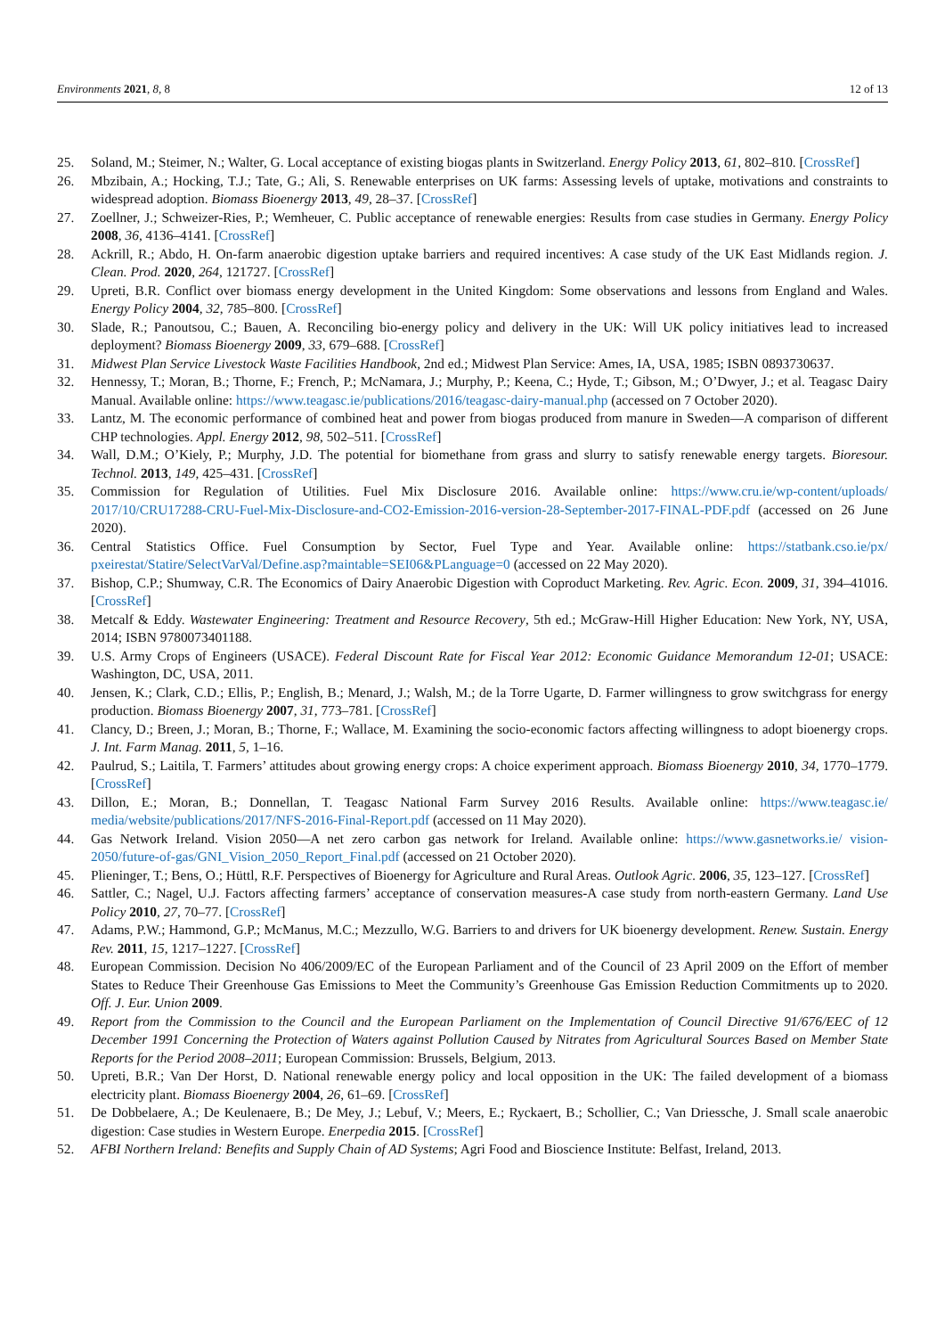Environments 2021, 8, 8 12 of 13
25. Soland, M.; Steimer, N.; Walter, G. Local acceptance of existing biogas plants in Switzerland. Energy Policy 2013, 61, 802–810. [CrossRef]
26. Mbzibain, A.; Hocking, T.J.; Tate, G.; Ali, S. Renewable enterprises on UK farms: Assessing levels of uptake, motivations and constraints to widespread adoption. Biomass Bioenergy 2013, 49, 28–37. [CrossRef]
27. Zoellner, J.; Schweizer-Ries, P.; Wemheuer, C. Public acceptance of renewable energies: Results from case studies in Germany. Energy Policy 2008, 36, 4136–4141. [CrossRef]
28. Ackrill, R.; Abdo, H. On-farm anaerobic digestion uptake barriers and required incentives: A case study of the UK East Midlands region. J. Clean. Prod. 2020, 264, 121727. [CrossRef]
29. Upreti, B.R. Conflict over biomass energy development in the United Kingdom: Some observations and lessons from England and Wales. Energy Policy 2004, 32, 785–800. [CrossRef]
30. Slade, R.; Panoutsou, C.; Bauen, A. Reconciling bio-energy policy and delivery in the UK: Will UK policy initiatives lead to increased deployment? Biomass Bioenergy 2009, 33, 679–688. [CrossRef]
31. Midwest Plan Service Livestock Waste Facilities Handbook, 2nd ed.; Midwest Plan Service: Ames, IA, USA, 1985; ISBN 0893730637.
32. Hennessy, T.; Moran, B.; Thorne, F.; French, P.; McNamara, J.; Murphy, P.; Keena, C.; Hyde, T.; Gibson, M.; O’Dwyer, J.; et al. Teagasc Dairy Manual. Available online: https://www.teagasc.ie/publications/2016/teagasc-dairy-manual.php (accessed on 7 October 2020).
33. Lantz, M. The economic performance of combined heat and power from biogas produced from manure in Sweden—A comparison of different CHP technologies. Appl. Energy 2012, 98, 502–511. [CrossRef]
34. Wall, D.M.; O’Kiely, P.; Murphy, J.D. The potential for biomethane from grass and slurry to satisfy renewable energy targets. Bioresour. Technol. 2013, 149, 425–431. [CrossRef]
35. Commission for Regulation of Utilities. Fuel Mix Disclosure 2016. Available online: https://www.cru.ie/wp-content/uploads/ 2017/10/CRU17288-CRU-Fuel-Mix-Disclosure-and-CO2-Emission-2016-version-28-September-2017-FINAL-PDF.pdf (accessed on 26 June 2020).
36. Central Statistics Office. Fuel Consumption by Sector, Fuel Type and Year. Available online: https://statbank.cso.ie/px/ pxeirestat/Statire/SelectVarVal/Define.asp?maintable=SEI06&PLanguage=0 (accessed on 22 May 2020).
37. Bishop, C.P.; Shumway, C.R. The Economics of Dairy Anaerobic Digestion with Coproduct Marketing. Rev. Agric. Econ. 2009, 31, 394–41016. [CrossRef]
38. Metcalf & Eddy. Wastewater Engineering: Treatment and Resource Recovery, 5th ed.; McGraw-Hill Higher Education: New York, NY, USA, 2014; ISBN 9780073401188.
39. U.S. Army Crops of Engineers (USACE). Federal Discount Rate for Fiscal Year 2012: Economic Guidance Memorandum 12-01; USACE: Washington, DC, USA, 2011.
40. Jensen, K.; Clark, C.D.; Ellis, P.; English, B.; Menard, J.; Walsh, M.; de la Torre Ugarte, D. Farmer willingness to grow switchgrass for energy production. Biomass Bioenergy 2007, 31, 773–781. [CrossRef]
41. Clancy, D.; Breen, J.; Moran, B.; Thorne, F.; Wallace, M. Examining the socio-economic factors affecting willingness to adopt bioenergy crops. J. Int. Farm Manag. 2011, 5, 1–16.
42. Paulrud, S.; Laitila, T. Farmers’ attitudes about growing energy crops: A choice experiment approach. Biomass Bioenergy 2010, 34, 1770–1779. [CrossRef]
43. Dillon, E.; Moran, B.; Donnellan, T. Teagasc National Farm Survey 2016 Results. Available online: https://www.teagasc.ie/ media/website/publications/2017/NFS-2016-Final-Report.pdf (accessed on 11 May 2020).
44. Gas Network Ireland. Vision 2050—A net zero carbon gas network for Ireland. Available online: https://www.gasnetworks.ie/ vision-2050/future-of-gas/GNI_Vision_2050_Report_Final.pdf (accessed on 21 October 2020).
45. Plieninger, T.; Bens, O.; Hüttl, R.F. Perspectives of Bioenergy for Agriculture and Rural Areas. Outlook Agric. 2006, 35, 123–127. [CrossRef]
46. Sattler, C.; Nagel, U.J. Factors affecting farmers’ acceptance of conservation measures-A case study from north-eastern Germany. Land Use Policy 2010, 27, 70–77. [CrossRef]
47. Adams, P.W.; Hammond, G.P.; McManus, M.C.; Mezzullo, W.G. Barriers to and drivers for UK bioenergy development. Renew. Sustain. Energy Rev. 2011, 15, 1217–1227. [CrossRef]
48. European Commission. Decision No 406/2009/EC of the European Parliament and of the Council of 23 April 2009 on the Effort of member States to Reduce Their Greenhouse Gas Emissions to Meet the Community’s Greenhouse Gas Emission Reduction Commitments up to 2020. Off. J. Eur. Union 2009.
49. Report from the Commission to the Council and the European Parliament on the Implementation of Council Directive 91/676/EEC of 12 December 1991 Concerning the Protection of Waters against Pollution Caused by Nitrates from Agricultural Sources Based on Member State Reports for the Period 2008–2011; European Commission: Brussels, Belgium, 2013.
50. Upreti, B.R.; Van Der Horst, D. National renewable energy policy and local opposition in the UK: The failed development of a biomass electricity plant. Biomass Bioenergy 2004, 26, 61–69. [CrossRef]
51. De Dobbelaere, A.; De Keulenaere, B.; De Mey, J.; Lebuf, V.; Meers, E.; Ryckaert, B.; Schollier, C.; Van Driessche, J. Small scale anaerobic digestion: Case studies in Western Europe. Enerpedia 2015. [CrossRef]
52. AFBI Northern Ireland: Benefits and Supply Chain of AD Systems; Agri Food and Bioscience Institute: Belfast, Ireland, 2013.